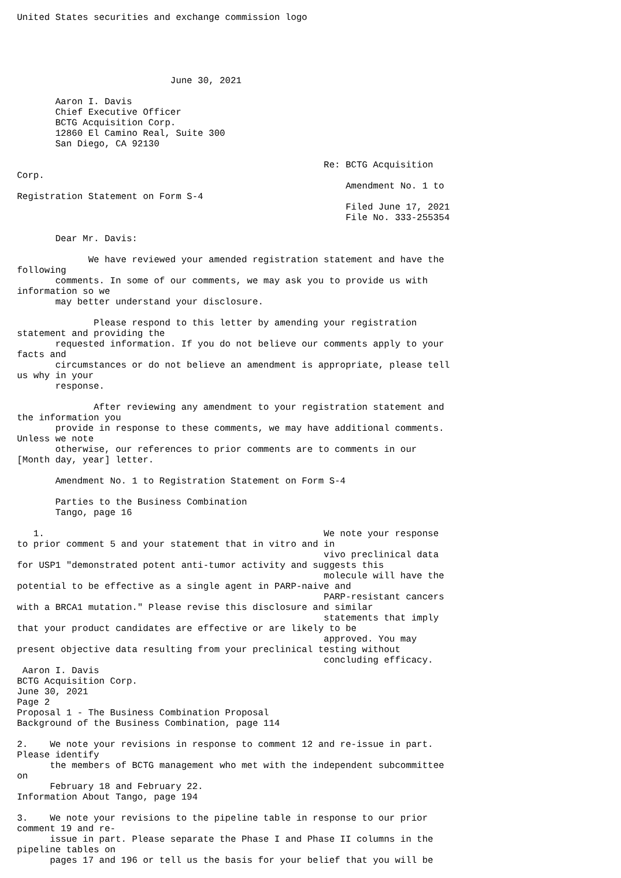United States securities and exchange commission logo





                            June 30, 2021

       Aaron I. Davis
       Chief Executive Officer
       BCTG Acquisition Corp.
       12860 El Camino Real, Suite 300
       San Diego, CA 92130

                                                        Re: BCTG Acquisition
Corp.
                                                            Amendment No. 1 to
Registration Statement on Form S-4
                                                            Filed June 17, 2021
                                                            File No. 333-255354

       Dear Mr. Davis:

             We have reviewed your amended registration statement and have the
following
       comments. In some of our comments, we may ask you to provide us with
information so we
       may better understand your disclosure.

              Please respond to this letter by amending your registration
statement and providing the
       requested information. If you do not believe our comments apply to your
facts and
       circumstances or do not believe an amendment is appropriate, please tell
us why in your
       response.

              After reviewing any amendment to your registration statement and
the information you
       provide in response to these comments, we may have additional comments.
Unless we note
       otherwise, our references to prior comments are to comments in our
[Month day, year] letter.

       Amendment No. 1 to Registration Statement on Form S-4

       Parties to the Business Combination
       Tango, page 16

   1.                                                   We note your response
to prior comment 5 and your statement that in vitro and in
                                                        vivo preclinical data
for USP1 "demonstrated potent anti-tumor activity and suggests this
                                                        molecule will have the
potential to be effective as a single agent in PARP-naive and
                                                        PARP-resistant cancers
with a BRCA1 mutation." Please revise this disclosure and similar
                                                        statements that imply
that your product candidates are effective or are likely to be
                                                        approved. You may
present objective data resulting from your preclinical testing without
                                                        concluding efficacy.
 Aaron I. Davis
BCTG Acquisition Corp.
June 30, 2021
Page 2
Proposal 1 - The Business Combination Proposal
Background of the Business Combination, page 114

2.    We note your revisions in response to comment 12 and re-issue in part.
Please identify
      the members of BCTG management who met with the independent subcommittee
on
      February 18 and February 22.
Information About Tango, page 194

3.    We note your revisions to the pipeline table in response to our prior
comment 19 and re-
      issue in part. Please separate the Phase I and Phase II columns in the
pipeline tables on
      pages 17 and 196 or tell us the basis for your belief that you will be